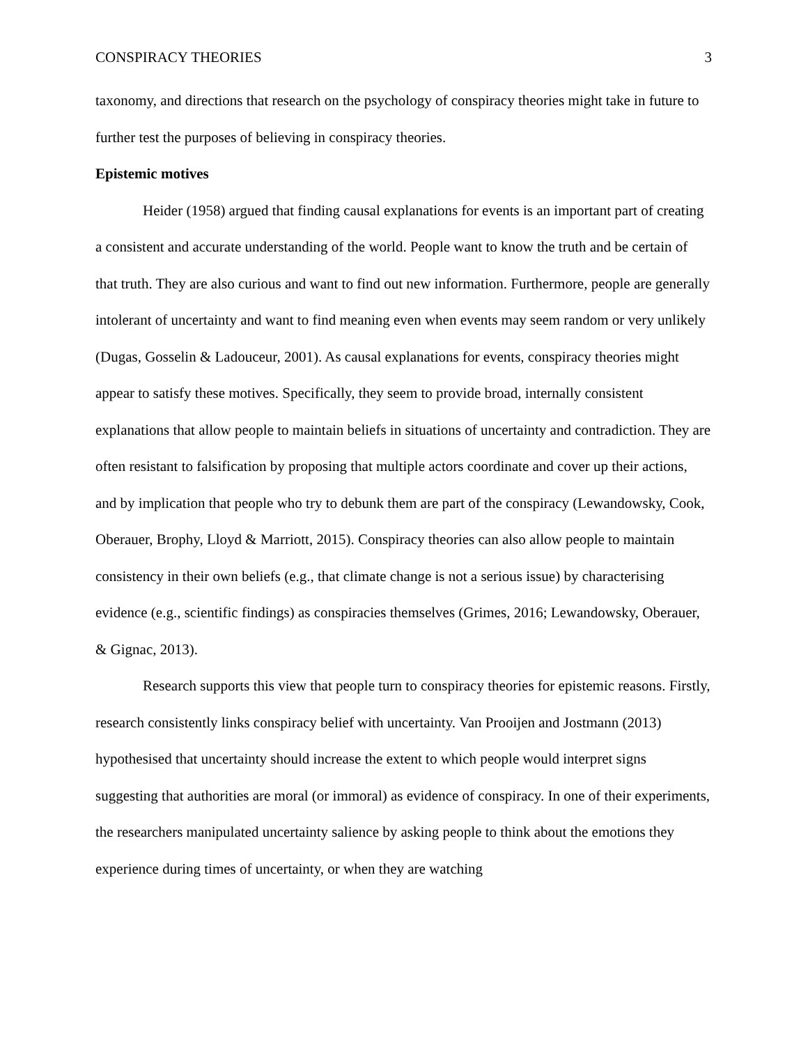CONSPIRACY THEORIES 3
taxonomy, and directions that research on the psychology of conspiracy theories might take in future to further test the purposes of believing in conspiracy theories.
Epistemic motives
Heider (1958) argued that finding causal explanations for events is an important part of creating a consistent and accurate understanding of the world. People want to know the truth and be certain of that truth. They are also curious and want to find out new information. Furthermore, people are generally intolerant of uncertainty and want to find meaning even when events may seem random or very unlikely (Dugas, Gosselin & Ladouceur, 2001). As causal explanations for events, conspiracy theories might appear to satisfy these motives. Specifically, they seem to provide broad, internally consistent explanations that allow people to maintain beliefs in situations of uncertainty and contradiction. They are often resistant to falsification by proposing that multiple actors coordinate and cover up their actions, and by implication that people who try to debunk them are part of the conspiracy (Lewandowsky, Cook, Oberauer, Brophy, Lloyd & Marriott, 2015). Conspiracy theories can also allow people to maintain consistency in their own beliefs (e.g., that climate change is not a serious issue) by characterising evidence (e.g., scientific findings) as conspiracies themselves (Grimes, 2016; Lewandowsky, Oberauer, & Gignac, 2013).
Research supports this view that people turn to conspiracy theories for epistemic reasons. Firstly, research consistently links conspiracy belief with uncertainty. Van Prooijen and Jostmann (2013) hypothesised that uncertainty should increase the extent to which people would interpret signs suggesting that authorities are moral (or immoral) as evidence of conspiracy. In one of their experiments, the researchers manipulated uncertainty salience by asking people to think about the emotions they experience during times of uncertainty, or when they are watching